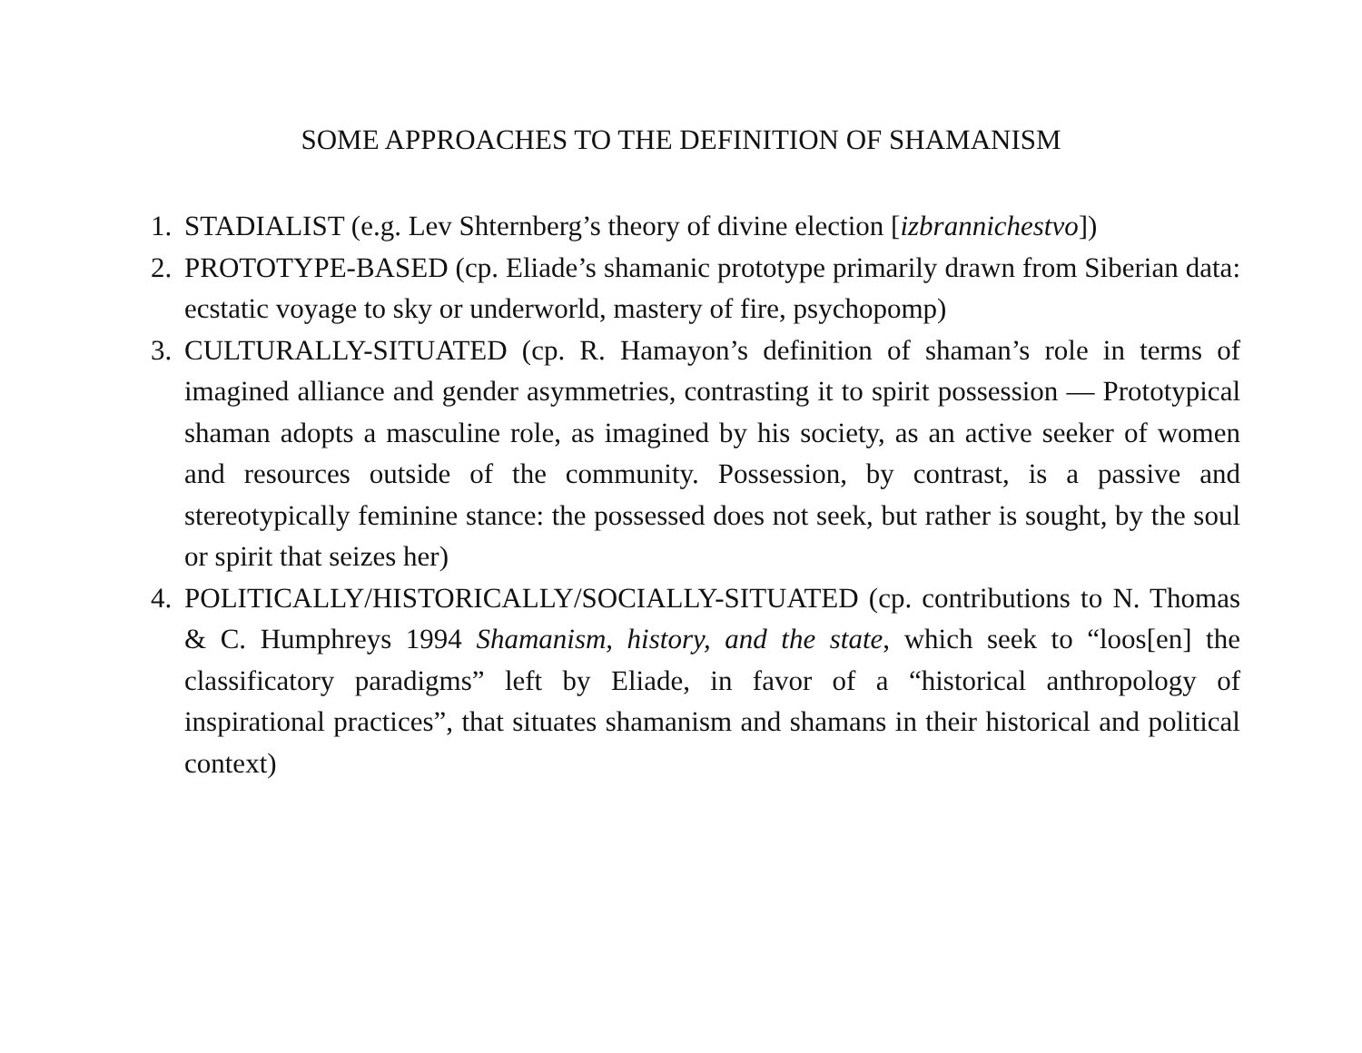SOME APPROACHES TO THE DEFINITION OF SHAMANISM
1. STADIALIST (e.g. Lev Shternberg’s theory of divine election [izbrannichestvo])
2. PROTOTYPE-BASED (cp. Eliade’s shamanic prototype primarily drawn from Siberian data: ecstatic voyage to sky or underworld, mastery of fire, psychopomp)
3. CULTURALLY-SITUATED (cp. R. Hamayon’s definition of shaman’s role in terms of imagined alliance and gender asymmetries, contrasting it to spirit possession — Prototypical shaman adopts a masculine role, as imagined by his society, as an active seeker of women and resources outside of the community. Possession, by contrast, is a passive and stereotypically feminine stance: the possessed does not seek, but rather is sought, by the soul or spirit that seizes her)
4. POLITICALLY/HISTORICALLY/SOCIALLY-SITUATED (cp. contributions to N. Thomas & C. Humphreys 1994 Shamanism, history, and the state, which seek to “loos[en] the classificatory paradigms” left by Eliade, in favor of a “historical anthropology of inspirational practices”, that situates shamanism and shamans in their historical and political context)